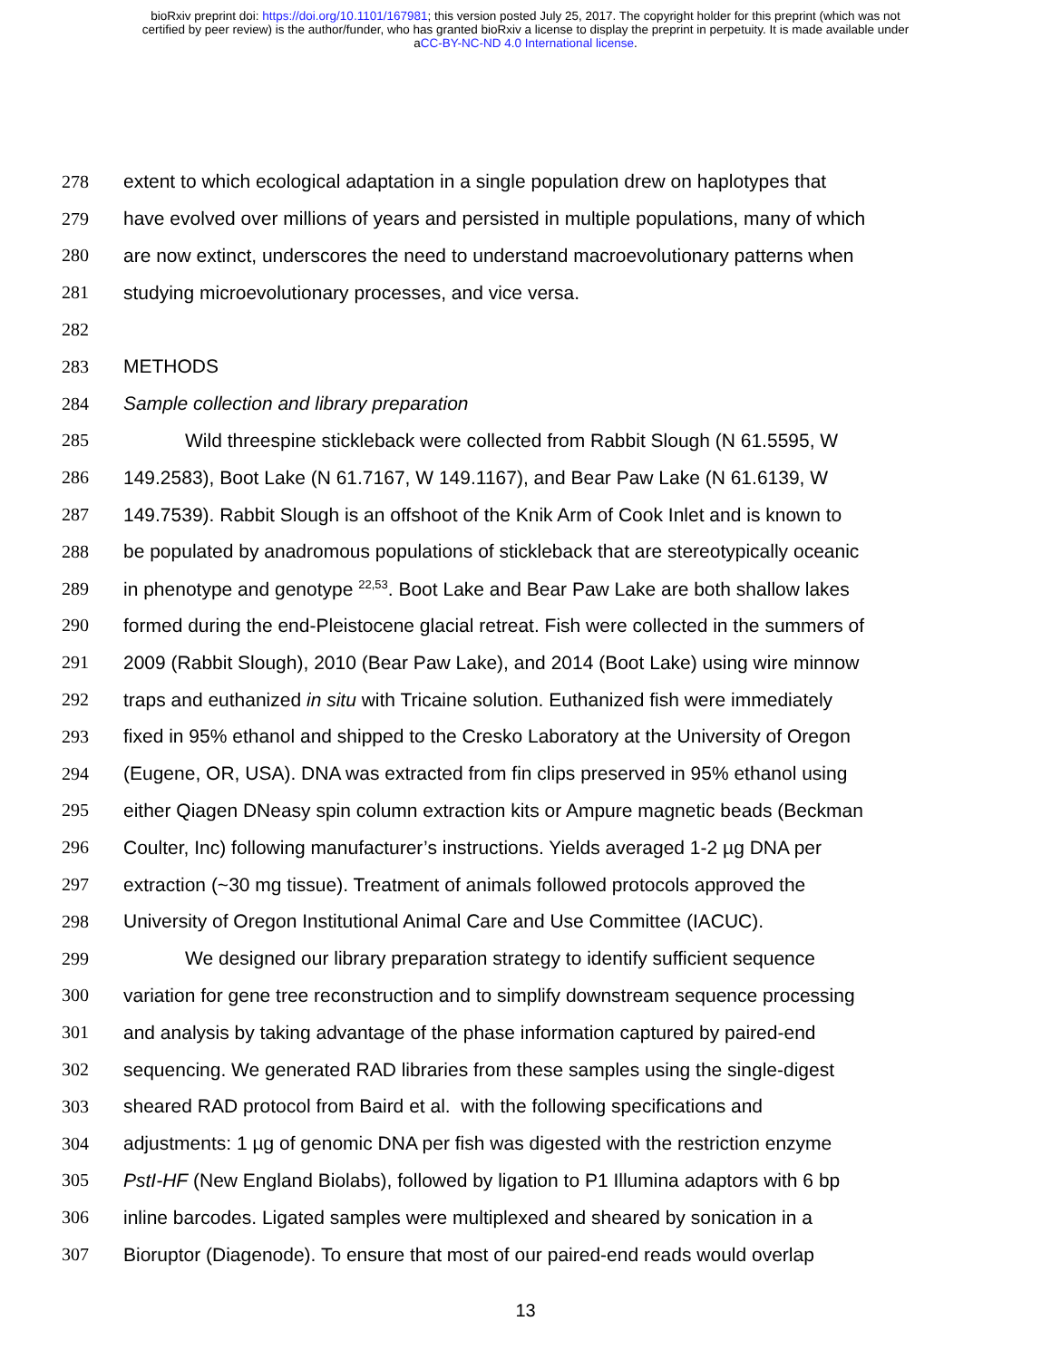bioRxiv preprint doi: https://doi.org/10.1101/167981; this version posted July 25, 2017. The copyright holder for this preprint (which was not
certified by peer review) is the author/funder, who has granted bioRxiv a license to display the preprint in perpetuity. It is made available under
aCC-BY-NC-ND 4.0 International license.
278 extent to which ecological adaptation in a single population drew on haplotypes that
279 have evolved over millions of years and persisted in multiple populations, many of which
280 are now extinct, underscores the need to understand macroevolutionary patterns when
281 studying microevolutionary processes, and vice versa.
282
283 METHODS
284 Sample collection and library preparation
285 Wild threespine stickleback were collected from Rabbit Slough (N 61.5595, W
286 149.2583), Boot Lake (N 61.7167, W 149.1167), and Bear Paw Lake (N 61.6139, W
287 149.7539). Rabbit Slough is an offshoot of the Knik Arm of Cook Inlet and is known to
288 be populated by anadromous populations of stickleback that are stereotypically oceanic
289 in phenotype and genotype <sup>22,53</sup>. Boot Lake and Bear Paw Lake are both shallow lakes
290 formed during the end-Pleistocene glacial retreat. Fish were collected in the summers of
291 2009 (Rabbit Slough), 2010 (Bear Paw Lake), and 2014 (Boot Lake) using wire minnow
292 traps and euthanized in situ with Tricaine solution. Euthanized fish were immediately
293 fixed in 95% ethanol and shipped to the Cresko Laboratory at the University of Oregon
294 (Eugene, OR, USA). DNA was extracted from fin clips preserved in 95% ethanol using
295 either Qiagen DNeasy spin column extraction kits or Ampure magnetic beads (Beckman
296 Coulter, Inc) following manufacturer’s instructions. Yields averaged 1-2 µg DNA per
297 extraction (~30 mg tissue). Treatment of animals followed protocols approved the
298 University of Oregon Institutional Animal Care and Use Committee (IACUC).
299 We designed our library preparation strategy to identify sufficient sequence
300 variation for gene tree reconstruction and to simplify downstream sequence processing
301 and analysis by taking advantage of the phase information captured by paired-end
302 sequencing. We generated RAD libraries from these samples using the single-digest
303 sheared RAD protocol from Baird et al. with the following specifications and
304 adjustments: 1 µg of genomic DNA per fish was digested with the restriction enzyme
305 PstI-HF (New England Biolabs), followed by ligation to P1 Illumina adaptors with 6 bp
306 inline barcodes. Ligated samples were multiplexed and sheared by sonication in a
307 Bioruptor (Diagenode). To ensure that most of our paired-end reads would overlap
13